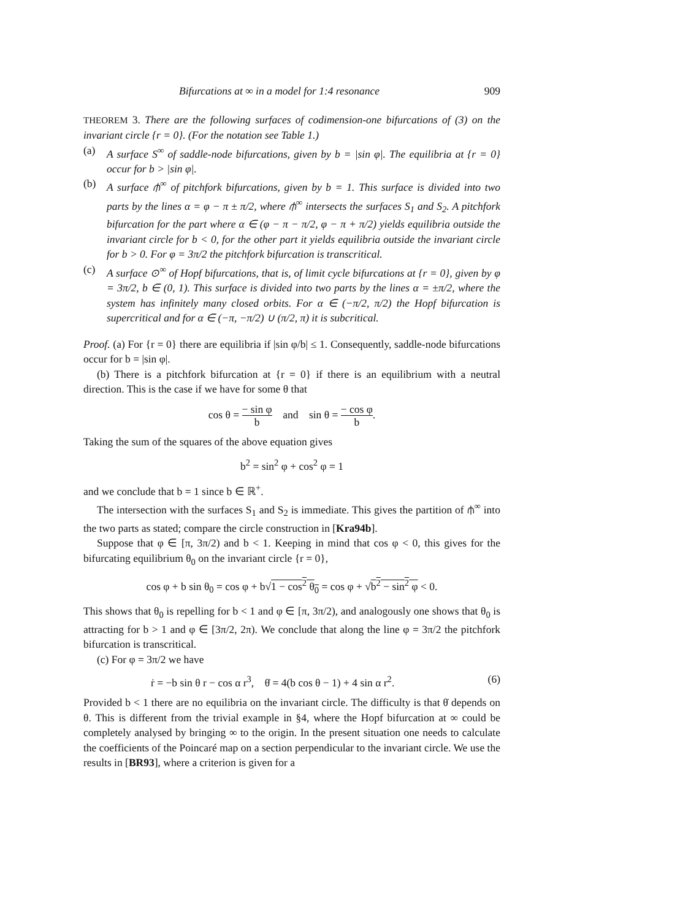Bifurcations at ∞ in a model for 1:4 resonance 909
THEOREM 3. There are the following surfaces of codimension-one bifurcations of (3) on the invariant circle {r = 0}. (For the notation see Table 1.)
(a) A surface S<sup>∞</sup> of saddle-node bifurcations, given by b = |sin φ|. The equilibria at {r = 0} occur for b > |sin φ|.
(b) A surface ⫛<sup>∞</sup> of pitchfork bifurcations, given by b = 1. This surface is divided into two parts by the lines α = φ − π ± π/2, where ⫛<sup>∞</sup> intersects the surfaces S<sub>1</sub> and S<sub>2</sub>. A pitchfork bifurcation for the part where α ∈ (φ − π − π/2, φ − π + π/2) yields equilibria outside the invariant circle for b < 0, for the other part it yields equilibria outside the invariant circle for b > 0. For φ = 3π/2 the pitchfork bifurcation is transcritical.
(c) A surface ⊙<sup>∞</sup> of Hopf bifurcations, that is, of limit cycle bifurcations at {r = 0}, given by φ = 3π/2, b ∈ (0, 1). This surface is divided into two parts by the lines α = ±π/2, where the system has infinitely many closed orbits. For α ∈ (−π/2, π/2) the Hopf bifurcation is supercritical and for α ∈ (−π, −π/2) ∪ (π/2, π) it is subcritical.
Proof. (a) For {r = 0} there are equilibria if |sin φ/b| ≤ 1. Consequently, saddle-node bifurcations occur for b = |sin φ|.
(b) There is a pitchfork bifurcation at {r = 0} if there is an equilibrium with a neutral direction. This is the case if we have for some θ that
cos θ = − sin φ b and sin θ = − cos φ b.
Taking the sum of the squares of the above equation gives
b<sup>2</sup> = sin<sup>2</sup> φ + cos<sup>2</sup> φ = 1
and we conclude that b = 1 since b ∈ ℝ<sup>+</sup>.
The intersection with the surfaces S<sub>1</sub> and S<sub>2</sub> is immediate. This gives the partition of ⫛<sup>∞</sup> into the two parts as stated; compare the circle construction in [Kra94b].
Suppose that φ ∈ [π, 3π/2) and b < 1. Keeping in mind that cos φ < 0, this gives for the bifurcating equilibrium θ<sub>0</sub> on the invariant circle {r = 0},
cos φ + b sin θ<sub>0</sub> = cos φ + b√1 − cos<sup>2</sup> θ<sub>0</sub> = cos φ + √b<sup>2</sup> − sin<sup>2</sup> φ < 0.
This shows that θ<sub>0</sub> is repelling for b < 1 and φ ∈ [π, 3π/2), and analogously one shows that θ<sub>0</sub> is attracting for b > 1 and φ ∈ [3π/2, 2π). We conclude that along the line φ = 3π/2 the pitchfork bifurcation is transcritical.
(c) For φ = 3π/2 we have
ṙ = −b sin θ r − cos α r<sup>3</sup>, θ̇ = 4(b cos θ − 1) + 4 sin α r<sup>2</sup>. (6)
Provided b < 1 there are no equilibria on the invariant circle. The difficulty is that θ̇ depends on θ. This is different from the trivial example in §4, where the Hopf bifurcation at ∞ could be completely analysed by bringing ∞ to the origin. In the present situation one needs to calculate the coefficients of the Poincaré map on a section perpendicular to the invariant circle. We use the results in [BR93], where a criterion is given for a